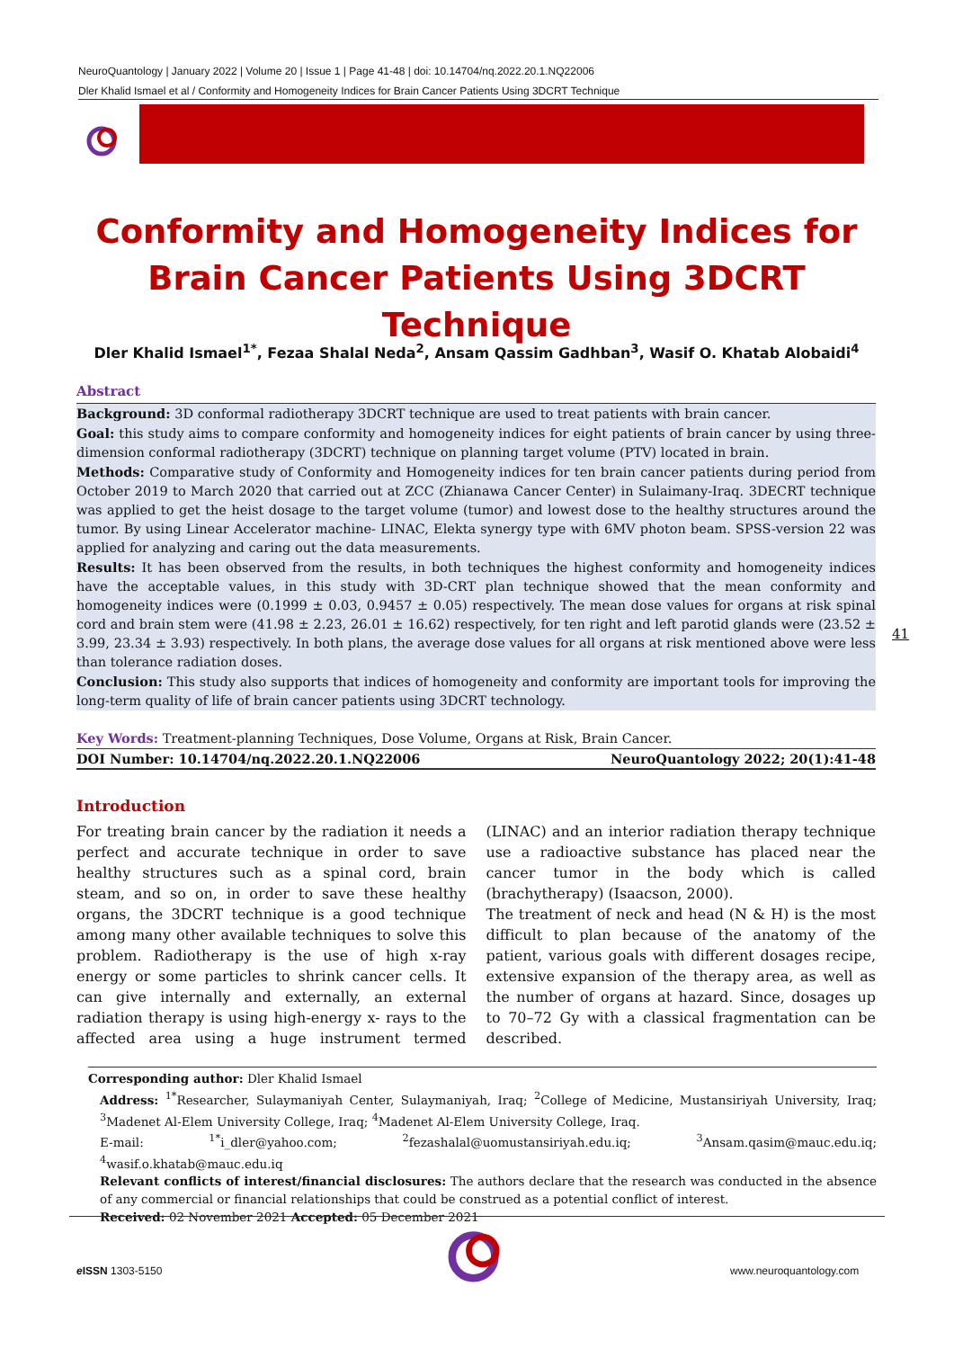NeuroQuantology | January 2022 | Volume 20 | Issue 1 | Page 41-48 | doi: 10.14704/nq.2022.20.1.NQ22006
Dler Khalid Ismael et al / Conformity and Homogeneity Indices for Brain Cancer Patients Using 3DCRT Technique
Conformity and Homogeneity Indices for Brain Cancer Patients Using 3DCRT Technique
Dler Khalid Ismael<sup>1*</sup>, Fezaa Shalal Neda<sup>2</sup>, Ansam Qassim Gadhban<sup>3</sup>, Wasif O. Khatab Alobaidi<sup>4</sup>
Abstract
Background: 3D conformal radiotherapy 3DCRT technique are used to treat patients with brain cancer.
Goal: this study aims to compare conformity and homogeneity indices for eight patients of brain cancer by using three-dimension conformal radiotherapy (3DCRT) technique on planning target volume (PTV) located in brain.
Methods: Comparative study of Conformity and Homogeneity indices for ten brain cancer patients during period from October 2019 to March 2020 that carried out at ZCC (Zhianawa Cancer Center) in Sulaimany-Iraq. 3DECRT technique was applied to get the heist dosage to the target volume (tumor) and lowest dose to the healthy structures around the tumor. By using Linear Accelerator machine- LINAC, Elekta synergy type with 6MV photon beam. SPSS-version 22 was applied for analyzing and caring out the data measurements.
Results: It has been observed from the results, in both techniques the highest conformity and homogeneity indices have the acceptable values, in this study with 3D-CRT plan technique showed that the mean conformity and homogeneity indices were (0.1999 ± 0.03, 0.9457 ± 0.05) respectively. The mean dose values for organs at risk spinal cord and brain stem were (41.98 ± 2.23, 26.01 ± 16.62) respectively, for ten right and left parotid glands were (23.52 ± 3.99, 23.34 ± 3.93) respectively. In both plans, the average dose values for all organs at risk mentioned above were less than tolerance radiation doses.
Conclusion: This study also supports that indices of homogeneity and conformity are important tools for improving the long-term quality of life of brain cancer patients using 3DCRT technology.
Key Words: Treatment-planning Techniques, Dose Volume, Organs at Risk, Brain Cancer.
DOI Number: 10.14704/nq.2022.20.1.NQ22006 NeuroQuantology 2022; 20(1):41-48
Introduction
For treating brain cancer by the radiation it needs a perfect and accurate technique in order to save healthy structures such as a spinal cord, brain steam, and so on, in order to save these healthy organs, the 3DCRT technique is a good technique among many other available techniques to solve this problem. Radiotherapy is the use of high x-ray energy or some particles to shrink cancer cells. It can give internally and externally, an external radiation therapy is using high-energy x- rays to the affected area using a huge instrument termed (LINAC) and an interior radiation therapy technique use a radioactive substance has placed near the cancer tumor in the body which is called (brachytherapy) (Isaacson, 2000).
The treatment of neck and head (N & H) is the most difficult to plan because of the anatomy of the patient, various goals with different dosages recipe, extensive expansion of the therapy area, as well as the number of organs at hazard. Since, dosages up to 70–72 Gy with a classical fragmentation can be described.
41
Corresponding author: Dler Khalid Ismael
Address: <sup>1*</sup>Researcher, Sulaymaniyah Center, Sulaymaniyah, Iraq; <sup>2</sup>College of Medicine, Mustansiriyah University, Iraq; <sup>3</sup>Madenet Al-Elem University College, Iraq; <sup>4</sup>Madenet Al-Elem University College, Iraq.
E-mail: <sup>1*</sup>i_dler@yahoo.com; <sup>2</sup>fezashalal@uomustansiriyah.edu.iq; <sup>3</sup>Ansam.qasim@mauc.edu.iq; <sup>4</sup>wasif.o.khatab@mauc.edu.iq
Relevant conflicts of interest/financial disclosures: The authors declare that the research was conducted in the absence of any commercial or financial relationships that could be construed as a potential conflict of interest.
Received: 02 November 2021 Accepted: 05 December 2021
e ISSN 1303-5150 www.neuroquantology.com